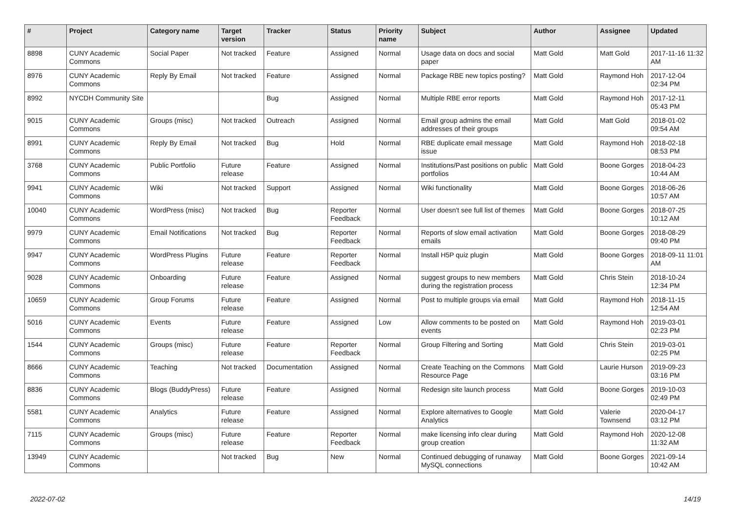| # | Project | Category name | Target version | Tracker | Status | Priority name | Subject | Author | Assignee | Updated |
| --- | --- | --- | --- | --- | --- | --- | --- | --- | --- | --- |
| 8898 | CUNY Academic Commons | Social Paper | Not tracked | Feature | Assigned | Normal | Usage data on docs and social paper | Matt Gold | Matt Gold | 2017-11-16 11:32 AM |
| 8976 | CUNY Academic Commons | Reply By Email | Not tracked | Feature | Assigned | Normal | Package RBE new topics posting? | Matt Gold | Raymond Hoh | 2017-12-04 02:34 PM |
| 8992 | NYCDH Community Site | | | Bug | Assigned | Normal | Multiple RBE error reports | Matt Gold | Raymond Hoh | 2017-12-11 05:43 PM |
| 9015 | CUNY Academic Commons | Groups (misc) | Not tracked | Outreach | Assigned | Normal | Email group admins the email addresses of their groups | Matt Gold | Matt Gold | 2018-01-02 09:54 AM |
| 8991 | CUNY Academic Commons | Reply By Email | Not tracked | Bug | Hold | Normal | RBE duplicate email message issue | Matt Gold | Raymond Hoh | 2018-02-18 08:53 PM |
| 3768 | CUNY Academic Commons | Public Portfolio | Future release | Feature | Assigned | Normal | Institutions/Past positions on public portfolios | Matt Gold | Boone Gorges | 2018-04-23 10:44 AM |
| 9941 | CUNY Academic Commons | Wiki | Not tracked | Support | Assigned | Normal | Wiki functionality | Matt Gold | Boone Gorges | 2018-06-26 10:57 AM |
| 10040 | CUNY Academic Commons | WordPress (misc) | Not tracked | Bug | Reporter Feedback | Normal | User doesn't see full list of themes | Matt Gold | Boone Gorges | 2018-07-25 10:12 AM |
| 9979 | CUNY Academic Commons | Email Notifications | Not tracked | Bug | Reporter Feedback | Normal | Reports of slow email activation emails | Matt Gold | Boone Gorges | 2018-08-29 09:40 PM |
| 9947 | CUNY Academic Commons | WordPress Plugins | Future release | Feature | Reporter Feedback | Normal | Install H5P quiz plugin | Matt Gold | Boone Gorges | 2018-09-11 11:01 AM |
| 9028 | CUNY Academic Commons | Onboarding | Future release | Feature | Assigned | Normal | suggest groups to new members during the registration process | Matt Gold | Chris Stein | 2018-10-24 12:34 PM |
| 10659 | CUNY Academic Commons | Group Forums | Future release | Feature | Assigned | Normal | Post to multiple groups via email | Matt Gold | Raymond Hoh | 2018-11-15 12:54 AM |
| 5016 | CUNY Academic Commons | Events | Future release | Feature | Assigned | Low | Allow comments to be posted on events | Matt Gold | Raymond Hoh | 2019-03-01 02:23 PM |
| 1544 | CUNY Academic Commons | Groups (misc) | Future release | Feature | Reporter Feedback | Normal | Group Filtering and Sorting | Matt Gold | Chris Stein | 2019-03-01 02:25 PM |
| 8666 | CUNY Academic Commons | Teaching | Not tracked | Documentation | Assigned | Normal | Create Teaching on the Commons Resource Page | Matt Gold | Laurie Hurson | 2019-09-23 03:16 PM |
| 8836 | CUNY Academic Commons | Blogs (BuddyPress) | Future release | Feature | Assigned | Normal | Redesign site launch process | Matt Gold | Boone Gorges | 2019-10-03 02:49 PM |
| 5581 | CUNY Academic Commons | Analytics | Future release | Feature | Assigned | Normal | Explore alternatives to Google Analytics | Matt Gold | Valerie Townsend | 2020-04-17 03:12 PM |
| 7115 | CUNY Academic Commons | Groups (misc) | Future release | Feature | Reporter Feedback | Normal | make licensing info clear during group creation | Matt Gold | Raymond Hoh | 2020-12-08 11:32 AM |
| 13949 | CUNY Academic Commons | | Not tracked | Bug | New | Normal | Continued debugging of runaway MySQL connections | Matt Gold | Boone Gorges | 2021-09-14 10:42 AM |
2022-07-02 14/19